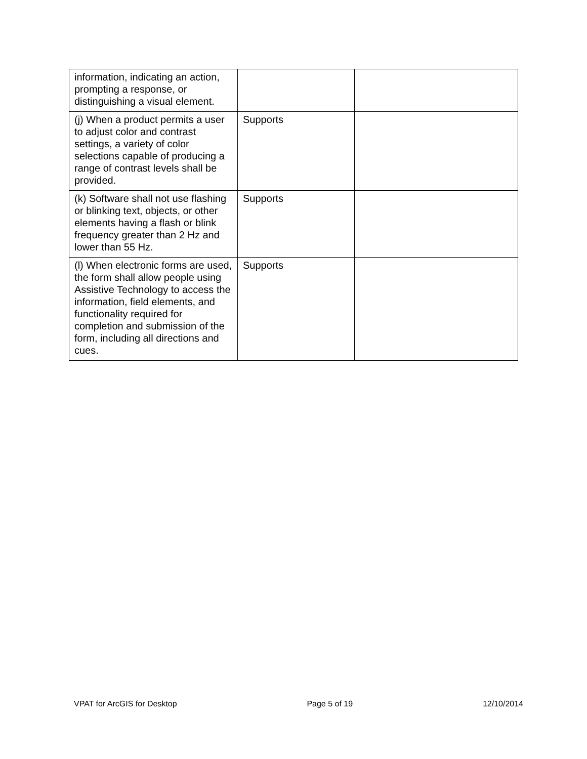| information, indicating an action, prompting a response, or distinguishing a visual element. | | |
| (j) When a product permits a user to adjust color and contrast settings, a variety of color selections capable of producing a range of contrast levels shall be provided. | Supports | |
| (k) Software shall not use flashing or blinking text, objects, or other elements having a flash or blink frequency greater than 2 Hz and lower than 55 Hz. | Supports | |
| (l) When electronic forms are used, the form shall allow people using Assistive Technology to access the information, field elements, and functionality required for completion and submission of the form, including all directions and cues. | Supports | |
VPAT for ArcGIS for Desktop Page 5 of 19 12/10/2014